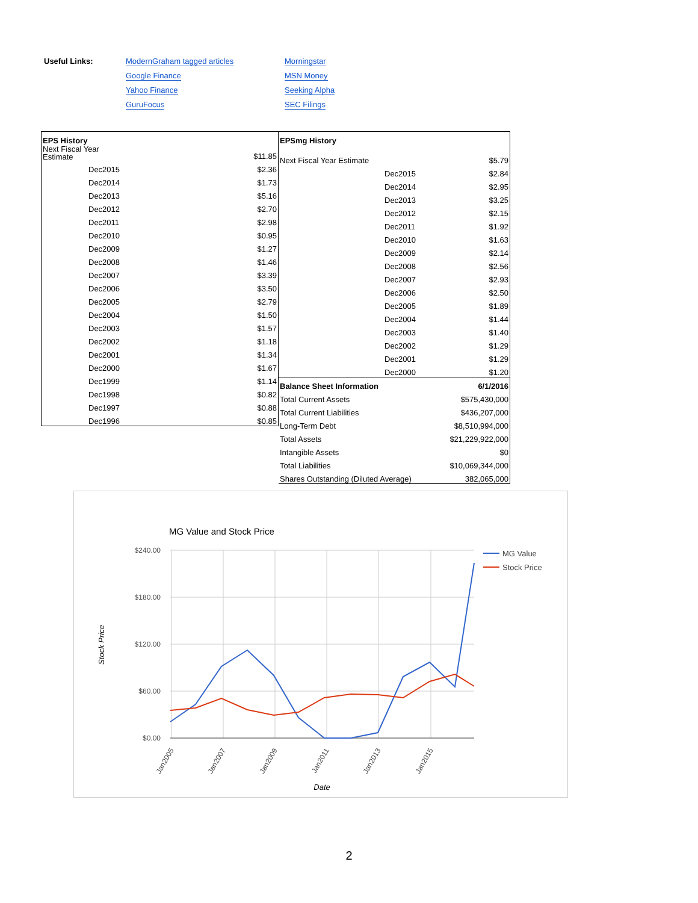| Useful Links: | ModernGraham tagged articles | Morningstar |
| | Google Finance | MSN Money |
| | Yahoo Finance | Seeking Alpha |
| | GuruFocus | SEC Filings |
| EPS History | |
| Next Fiscal Year Estimate | $11.85 |
| Dec2015 | $2.36 |
| Dec2014 | $1.73 |
| Dec2013 | $5.16 |
| Dec2012 | $2.70 |
| Dec2011 | $2.98 |
| Dec2010 | $0.95 |
| Dec2009 | $1.27 |
| Dec2008 | $1.46 |
| Dec2007 | $3.39 |
| Dec2006 | $3.50 |
| Dec2005 | $2.79 |
| Dec2004 | $1.50 |
| Dec2003 | $1.57 |
| Dec2002 | $1.18 |
| Dec2001 | $1.34 |
| Dec2000 | $1.67 |
| Dec1999 | $1.14 |
| Dec1998 | $0.82 |
| Dec1997 | $0.88 |
| Dec1996 | $0.85 |
| EPSmg History | | |
| Next Fiscal Year Estimate | | $5.79 |
| | Dec2015 | $2.84 |
| | Dec2014 | $2.95 |
| | Dec2013 | $3.25 |
| | Dec2012 | $2.15 |
| | Dec2011 | $1.92 |
| | Dec2010 | $1.63 |
| | Dec2009 | $2.14 |
| | Dec2008 | $2.56 |
| | Dec2007 | $2.93 |
| | Dec2006 | $2.50 |
| | Dec2005 | $1.89 |
| | Dec2004 | $1.44 |
| | Dec2003 | $1.40 |
| | Dec2002 | $1.29 |
| | Dec2001 | $1.29 |
| | Dec2000 | $1.20 |
| Balance Sheet Information | | 6/1/2016 |
| Total Current Assets | | $575,430,000 |
| Total Current Liabilities | | $436,207,000 |
| Long-Term Debt | | $8,510,994,000 |
| Total Assets | | $21,229,922,000 |
| Intangible Assets | | $0 |
| Total Liabilities | | $10,069,344,000 |
| Shares Outstanding (Diluted Average) | | 382,065,000 |
MG Value and Stock Price
$240.00
$180.00
$120.00
$60.00
$0.00
Jan2005
Jan2007
Jan2009
Jan2011
Jan2013
Jan2015
Date
Stock Price
MG Value
Stock Price
2